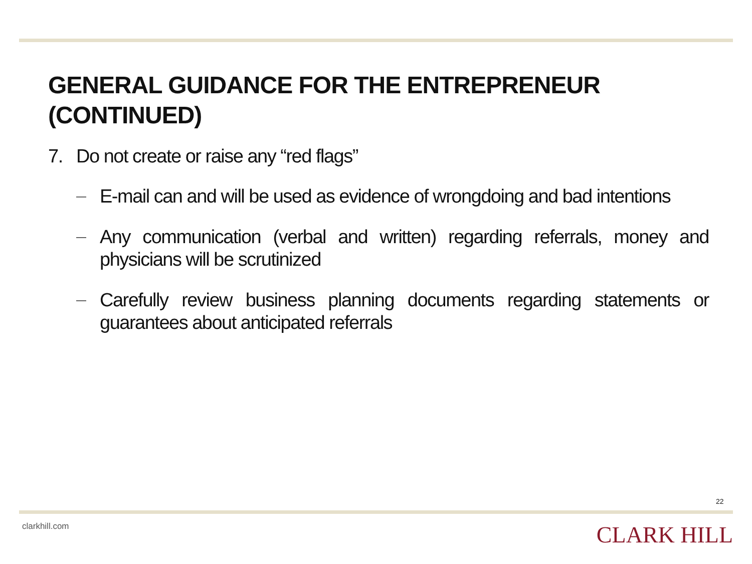GENERAL GUIDANCE FOR THE ENTREPRENEUR
(CONTINUED)
7. Do not create or raise any “red flags”
— E-mail can and will be used as evidence of wrongdoing and bad intentions
— Any communication (verbal and written) regarding referrals, money and physicians will be scrutinized
— Carefully review business planning documents regarding statements or guarantees about anticipated referrals
22
clarkhill.com CLARK HILL